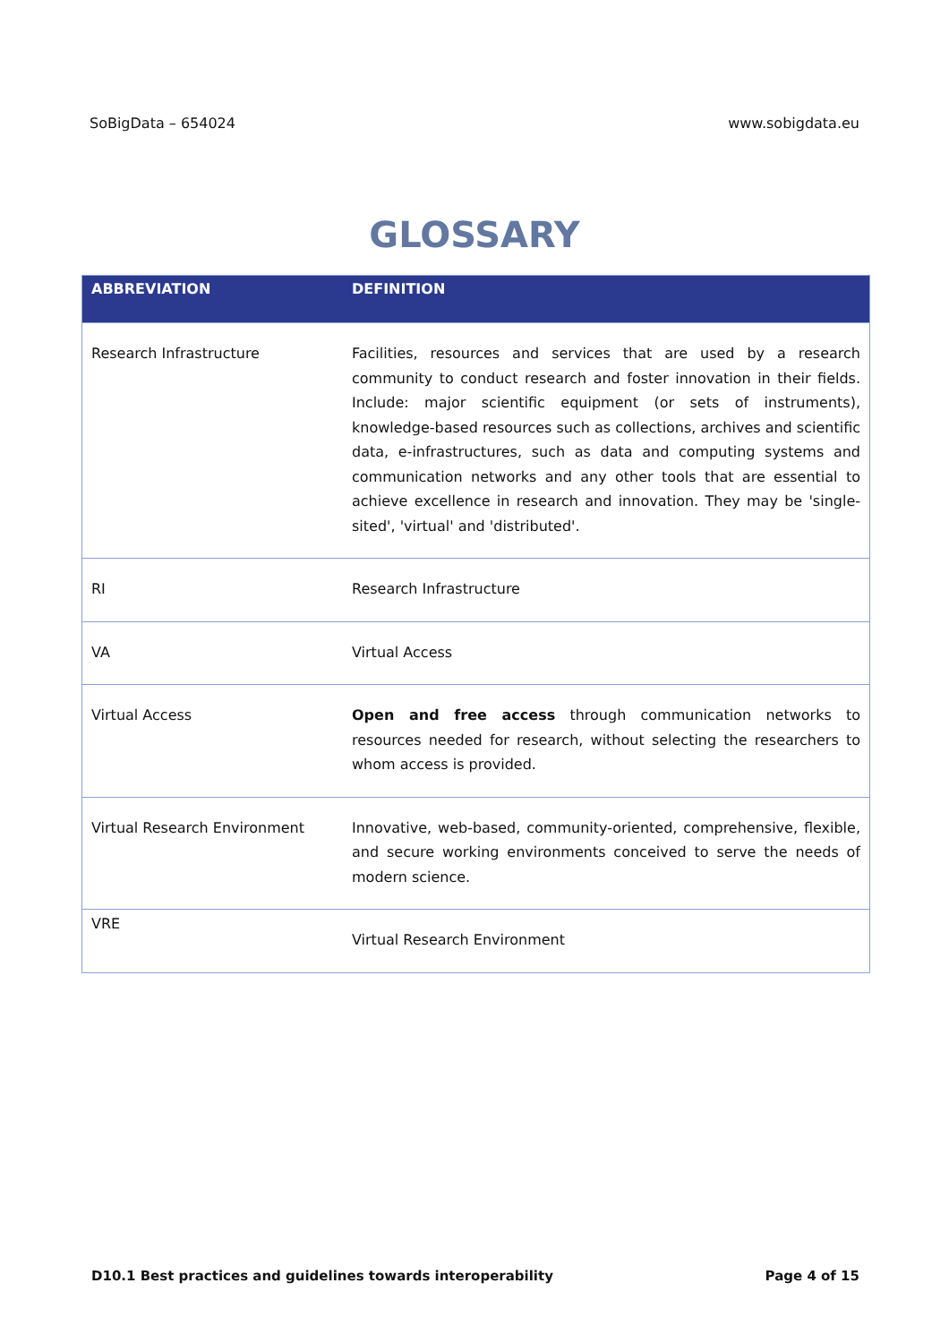SoBigData – 654024 www.sobigdata.eu
GLOSSARY
| ABBREVIATION | DEFINITION |
| --- | --- |
| Research Infrastructure | Facilities, resources and services that are used by a research community to conduct research and foster innovation in their fields. Include: major scientific equipment (or sets of instruments), knowledge-based resources such as collections, archives and scientific data, e-infrastructures, such as data and computing systems and communication networks and any other tools that are essential to achieve excellence in research and innovation. They may be 'single-sited', 'virtual' and 'distributed'. |
| RI | Research Infrastructure |
| VA | Virtual Access |
| Virtual Access | Open and free access through communication networks to resources needed for research, without selecting the researchers to whom access is provided. |
| Virtual Research Environment | Innovative, web-based, community-oriented, comprehensive, flexible, and secure working environments conceived to serve the needs of modern science. |
| VRE | Virtual Research Environment |
D10.1 Best practices and guidelines towards interoperability Page 4 of 15